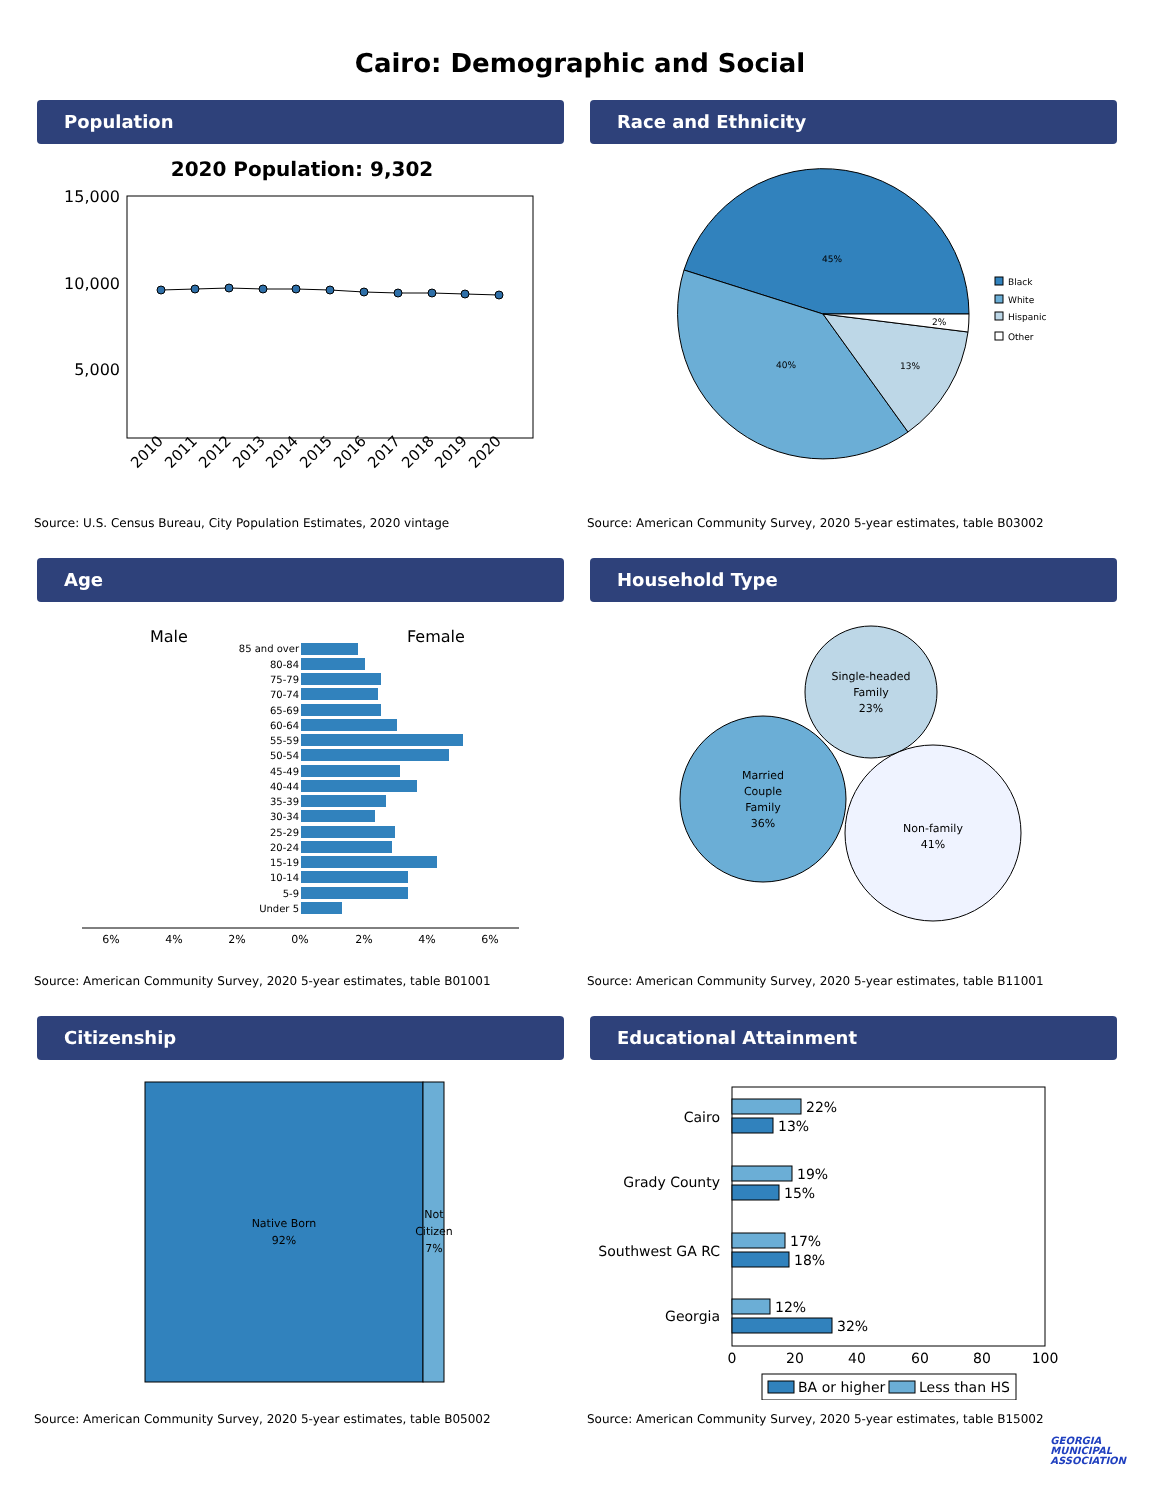Cairo: Demographic and Social
Population
2020 Population: 9,302
15,000
10,000
5,000
2010
2011
2012
2013
2014
2015
2016
2017
2018
2019
2020
Source: U.S. Census Bureau, City Population Estimates, 2020 vintage
Race and Ethnicity
45%
40%
13%
2%
Black
White
Hispanic
Other
Source: American Community Survey, 2020 5-year estimates, table B03002
Age
Male
Female
85 and over
80-84
75-79
70-74
65-69
60-64
55-59
50-54
45-49
40-44
35-39
30-34
25-29
20-24
15-19
10-14
5-9
Under 5
6%
4%
2%
0%
2%
4%
6%
Source: American Community Survey, 2020 5-year estimates, table B01001
Household Type
Single-headed
Family
23%
Married
Couple
Family
36%
Non-family
41%
Source: American Community Survey, 2020 5-year estimates, table B11001
Citizenship
Native Born
92%
Not
Citizen
7%
Source: American Community Survey, 2020 5-year estimates, table B05002
Educational Attainment
Cairo
Grady County
Southwest GA RC
Georgia
22%
13%
19%
15%
17%
18%
12%
32%
0
20
40
60
80
100
BA or higher
Less than HS
Source: American Community Survey, 2020 5-year estimates, table B15002
GEORGIA
MUNICIPAL
ASSOCIATION